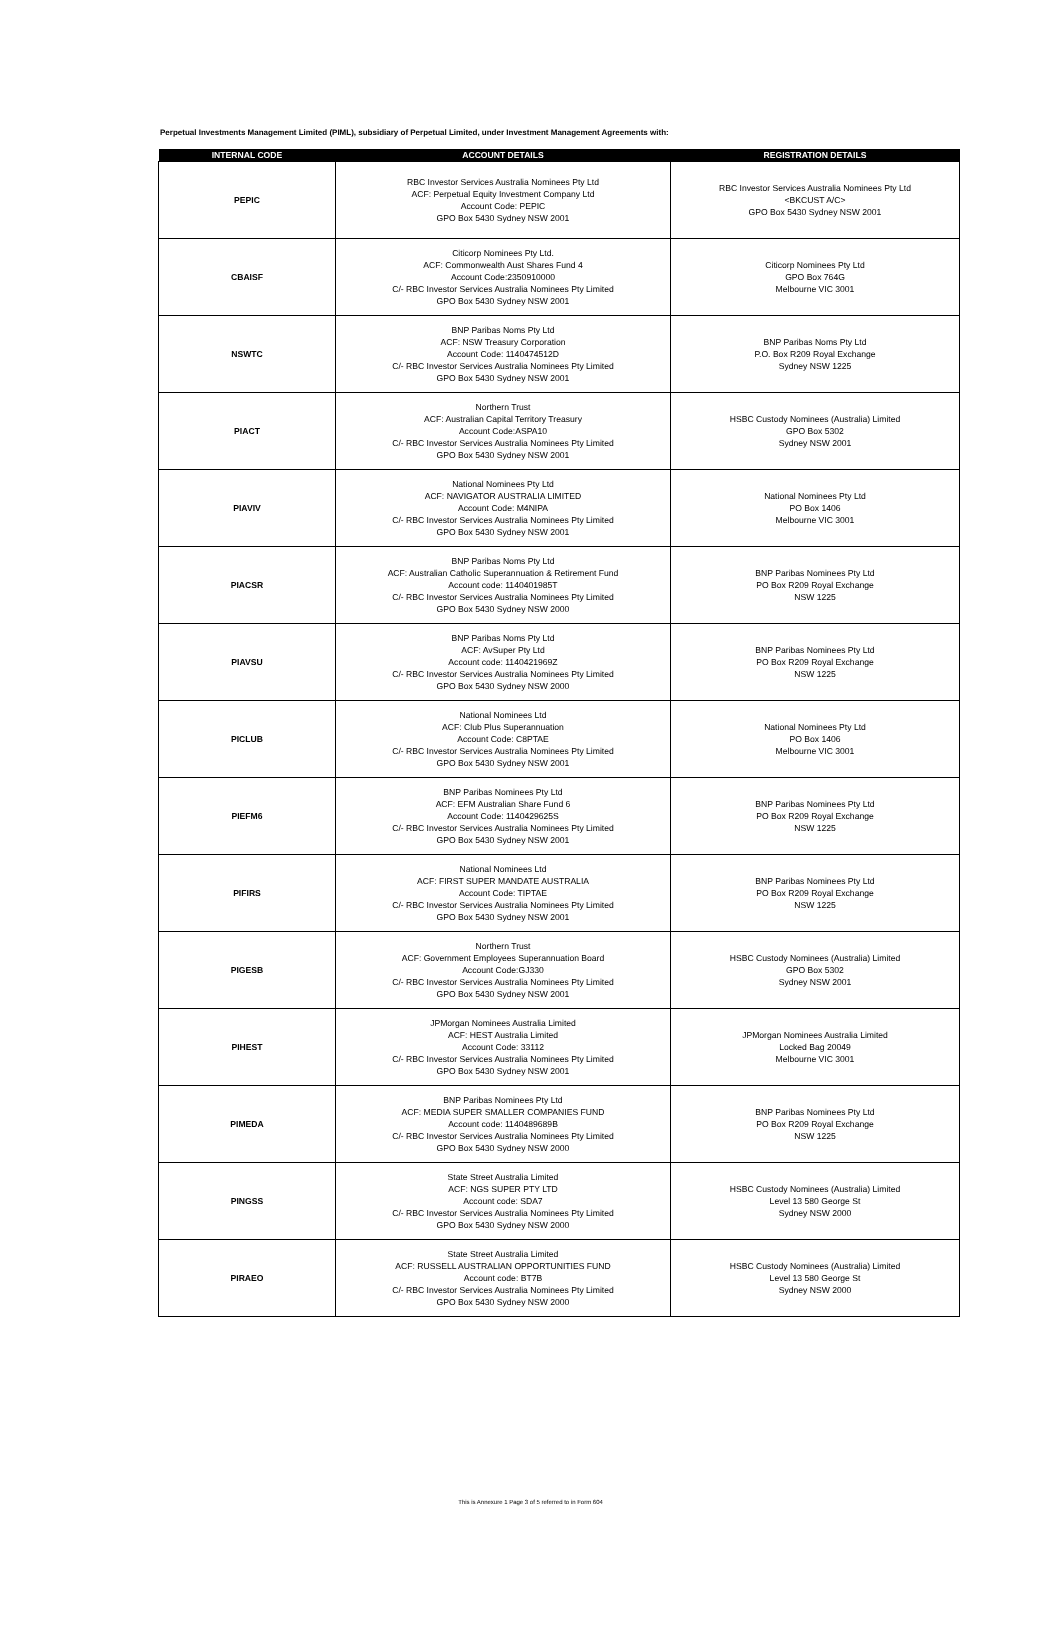Perpetual Investments Management Limited (PIML), subsidiary of Perpetual Limited, under Investment Management Agreements with:
| INTERNAL CODE | ACCOUNT DETAILS | REGISTRATION DETAILS |
| --- | --- | --- |
| PEPIC | RBC Investor Services Australia Nominees Pty Ltd ACF: Perpetual Equity Investment Company Ltd Account Code: PEPIC GPO Box 5430 Sydney NSW 2001 | RBC Investor Services Australia Nominees Pty Ltd <BKCUST A/C> GPO Box 5430 Sydney NSW 2001 |
| CBAISF | Citicorp Nominees Pty Ltd. ACF: Commonwealth Aust Shares Fund 4 Account Code:2350910000 C/- RBC Investor Services Australia Nominees Pty Limited GPO Box 5430 Sydney NSW 2001 | Citicorp Nominees Pty Ltd GPO Box 764G Melbourne VIC 3001 |
| NSWTC | BNP Paribas Noms Pty Ltd ACF: NSW Treasury Corporation Account Code: 1140474512D C/- RBC Investor Services Australia Nominees Pty Limited GPO Box 5430 Sydney NSW 2001 | BNP Paribas Noms Pty Ltd P.O. Box R209 Royal Exchange Sydney NSW 1225 |
| PIACT | Northern Trust ACF: Australian Capital Territory Treasury Account Code:ASPA10 C/- RBC Investor Services Australia Nominees Pty Limited GPO Box 5430 Sydney NSW 2001 | HSBC Custody Nominees (Australia) Limited GPO Box 5302 Sydney NSW 2001 |
| PIAVIV | National Nominees Pty Ltd ACF: NAVIGATOR AUSTRALIA LIMITED Account Code: M4NIPA C/- RBC Investor Services Australia Nominees Pty Limited GPO Box 5430 Sydney NSW 2001 | National Nominees Pty Ltd PO Box 1406 Melbourne VIC 3001 |
| PIACSR | BNP Paribas Noms Pty Ltd ACF: Australian Catholic Superannuation & Retirement Fund Account code: 1140401985T C/- RBC Investor Services Australia Nominees Pty Limited GPO Box 5430 Sydney NSW 2000 | BNP Paribas Nominees Pty Ltd PO Box R209 Royal Exchange NSW 1225 |
| PIAVSU | BNP Paribas Noms Pty Ltd ACF: AvSuper Pty Ltd Account code: 1140421969Z C/- RBC Investor Services Australia Nominees Pty Limited GPO Box 5430 Sydney NSW 2000 | BNP Paribas Nominees Pty Ltd PO Box R209 Royal Exchange NSW 1225 |
| PICLUB | National Nominees Ltd ACF: Club Plus Superannuation Account Code: C8PTAE C/- RBC Investor Services Australia Nominees Pty Limited GPO Box 5430 Sydney NSW 2001 | National Nominees Pty Ltd PO Box 1406 Melbourne VIC 3001 |
| PIEFM6 | BNP Paribas Nominees Pty Ltd ACF: EFM Australian Share Fund 6 Account Code: 1140429625S C/- RBC Investor Services Australia Nominees Pty Limited GPO Box 5430 Sydney NSW 2001 | BNP Paribas Nominees Pty Ltd PO Box R209 Royal Exchange NSW 1225 |
| PIFIRS | National Nominees Ltd ACF: FIRST SUPER MANDATE AUSTRALIA Account Code: TIPTAE C/- RBC Investor Services Australia Nominees Pty Limited GPO Box 5430 Sydney NSW 2001 | BNP Paribas Nominees Pty Ltd PO Box R209 Royal Exchange NSW 1225 |
| PIGESB | Northern Trust ACF: Government Employees Superannuation Board Account Code:GJ330 C/- RBC Investor Services Australia Nominees Pty Limited GPO Box 5430 Sydney NSW 2001 | HSBC Custody Nominees (Australia) Limited GPO Box 5302 Sydney NSW 2001 |
| PIHEST | JPMorgan Nominees Australia Limited ACF: HEST Australia Limited Account Code: 33112 C/- RBC Investor Services Australia Nominees Pty Limited GPO Box 5430 Sydney NSW 2001 | JPMorgan Nominees Australia Limited Locked Bag 20049 Melbourne VIC 3001 |
| PIMEDA | BNP Paribas Nominees Pty Ltd ACF: MEDIA SUPER SMALLER COMPANIES FUND Account code: 1140489689B C/- RBC Investor Services Australia Nominees Pty Limited GPO Box 5430 Sydney NSW 2000 | BNP Paribas Nominees Pty Ltd PO Box R209 Royal Exchange NSW 1225 |
| PINGSS | State Street Australia Limited ACF: NGS SUPER PTY LTD Account code: SDA7 C/- RBC Investor Services Australia Nominees Pty Limited GPO Box 5430 Sydney NSW 2000 | HSBC Custody Nominees (Australia) Limited Level 13 580 George St Sydney NSW 2000 |
| PIRAEO | State Street Australia Limited ACF: RUSSELL AUSTRALIAN OPPORTUNITIES FUND Account code: BT7B C/- RBC Investor Services Australia Nominees Pty Limited GPO Box 5430 Sydney NSW 2000 | HSBC Custody Nominees (Australia) Limited Level 13 580 George St Sydney NSW 2000 |
This is Annexure 1 Page 3 of 5 referred to in Form 604